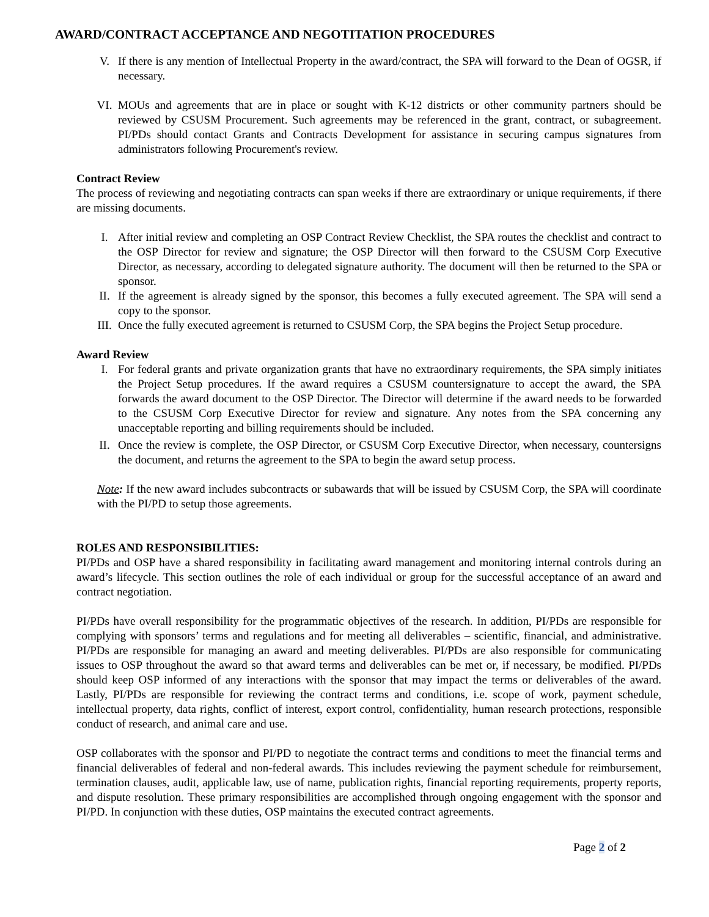AWARD/CONTRACT ACCEPTANCE AND NEGOTITATION PROCEDURES
V. If there is any mention of Intellectual Property in the award/contract, the SPA will forward to the Dean of OGSR, if necessary.
VI. MOUs and agreements that are in place or sought with K-12 districts or other community partners should be reviewed by CSUSM Procurement. Such agreements may be referenced in the grant, contract, or subagreement. PI/PDs should contact Grants and Contracts Development for assistance in securing campus signatures from administrators following Procurement's review.
Contract Review
The process of reviewing and negotiating contracts can span weeks if there are extraordinary or unique requirements, if there are missing documents.
I. After initial review and completing an OSP Contract Review Checklist, the SPA routes the checklist and contract to the OSP Director for review and signature; the OSP Director will then forward to the CSUSM Corp Executive Director, as necessary, according to delegated signature authority. The document will then be returned to the SPA or sponsor.
II. If the agreement is already signed by the sponsor, this becomes a fully executed agreement. The SPA will send a copy to the sponsor.
III. Once the fully executed agreement is returned to CSUSM Corp, the SPA begins the Project Setup procedure.
Award Review
I. For federal grants and private organization grants that have no extraordinary requirements, the SPA simply initiates the Project Setup procedures. If the award requires a CSUSM countersignature to accept the award, the SPA forwards the award document to the OSP Director. The Director will determine if the award needs to be forwarded to the CSUSM Corp Executive Director for review and signature. Any notes from the SPA concerning any unacceptable reporting and billing requirements should be included.
II. Once the review is complete, the OSP Director, or CSUSM Corp Executive Director, when necessary, countersigns the document, and returns the agreement to the SPA to begin the award setup process.
Note: If the new award includes subcontracts or subawards that will be issued by CSUSM Corp, the SPA will coordinate with the PI/PD to setup those agreements.
ROLES AND RESPONSIBILITIES:
PI/PDs and OSP have a shared responsibility in facilitating award management and monitoring internal controls during an award’s lifecycle. This section outlines the role of each individual or group for the successful acceptance of an award and contract negotiation.
PI/PDs have overall responsibility for the programmatic objectives of the research. In addition, PI/PDs are responsible for complying with sponsors’ terms and regulations and for meeting all deliverables – scientific, financial, and administrative. PI/PDs are responsible for managing an award and meeting deliverables. PI/PDs are also responsible for communicating issues to OSP throughout the award so that award terms and deliverables can be met or, if necessary, be modified. PI/PDs should keep OSP informed of any interactions with the sponsor that may impact the terms or deliverables of the award. Lastly, PI/PDs are responsible for reviewing the contract terms and conditions, i.e. scope of work, payment schedule, intellectual property, data rights, conflict of interest, export control, confidentiality, human research protections, responsible conduct of research, and animal care and use.
OSP collaborates with the sponsor and PI/PD to negotiate the contract terms and conditions to meet the financial terms and financial deliverables of federal and non-federal awards. This includes reviewing the payment schedule for reimbursement, termination clauses, audit, applicable law, use of name, publication rights, financial reporting requirements, property reports, and dispute resolution. These primary responsibilities are accomplished through ongoing engagement with the sponsor and PI/PD. In conjunction with these duties, OSP maintains the executed contract agreements.
Page 2 of 2